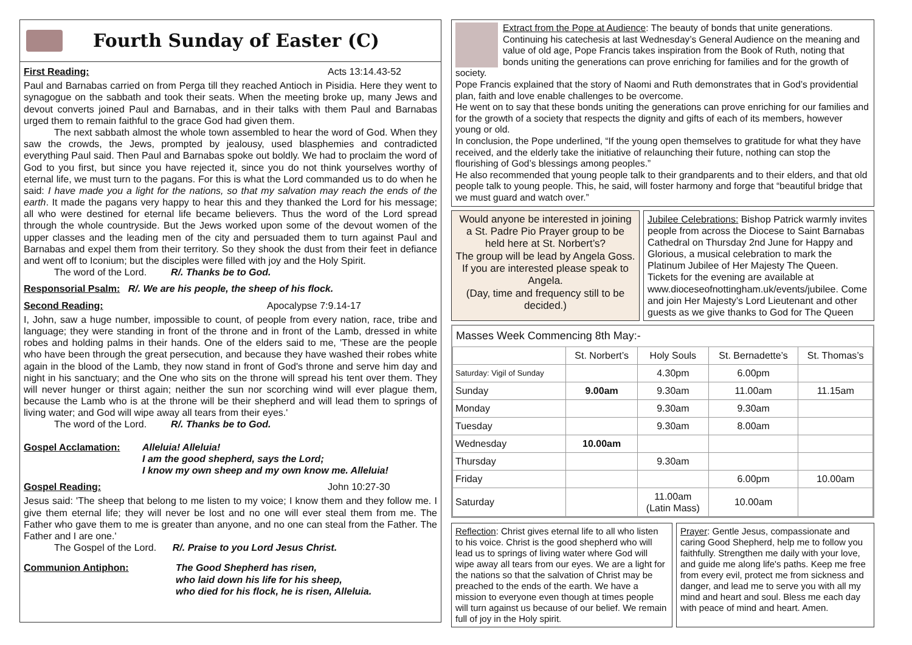Fourth Sunday of Easter (C)
First Reading: Acts 13:14.43-52
Paul and Barnabas carried on from Perga till they reached Antioch in Pisidia. Here they went to synagogue on the sabbath and took their seats. When the meeting broke up, many Jews and devout converts joined Paul and Barnabas, and in their talks with them Paul and Barnabas urged them to remain faithful to the grace God had given them.
The next sabbath almost the whole town assembled to hear the word of God. When they saw the crowds, the Jews, prompted by jealousy, used blasphemies and contradicted everything Paul said. Then Paul and Barnabas spoke out boldly. We had to proclaim the word of God to you first, but since you have rejected it, since you do not think yourselves worthy of eternal life, we must turn to the pagans. For this is what the Lord commanded us to do when he said: I have made you a light for the nations, so that my salvation may reach the ends of the earth. It made the pagans very happy to hear this and they thanked the Lord for his message; all who were destined for eternal life became believers. Thus the word of the Lord spread through the whole countryside. But the Jews worked upon some of the devout women of the upper classes and the leading men of the city and persuaded them to turn against Paul and Barnabas and expel them from their territory. So they shook the dust from their feet in defiance and went off to Iconium; but the disciples were filled with joy and the Holy Spirit.
The word of the Lord. R/. Thanks be to God.
Responsorial Psalm: R/. We are his people, the sheep of his flock.
Second Reading: Apocalypse 7:9.14-17
I, John, saw a huge number, impossible to count, of people from every nation, race, tribe and language; they were standing in front of the throne and in front of the Lamb, dressed in white robes and holding palms in their hands. One of the elders said to me, 'These are the people who have been through the great persecution, and because they have washed their robes white again in the blood of the Lamb, they now stand in front of God's throne and serve him day and night in his sanctuary; and the One who sits on the throne will spread his tent over them. They will never hunger or thirst again; neither the sun nor scorching wind will ever plague them, because the Lamb who is at the throne will be their shepherd and will lead them to springs of living water; and God will wipe away all tears from their eyes.'
The word of the Lord. R/. Thanks be to God.
Gospel Acclamation: Alleluia! Alleluia!
I am the good shepherd, says the Lord;
I know my own sheep and my own know me. Alleluia!
Gospel Reading: John 10:27-30
Jesus said: 'The sheep that belong to me listen to my voice; I know them and they follow me. I give them eternal life; they will never be lost and no one will ever steal them from me. The Father who gave them to me is greater than anyone, and no one can steal from the Father. The Father and I are one.'
The Gospel of the Lord. R/. Praise to you Lord Jesus Christ.
Communion Antiphon: The Good Shepherd has risen,
who laid down his life for his sheep,
who died for his flock, he is risen, Alleluia.
Extract from the Pope at Audience: The beauty of bonds that unite generations.
Continuing his catechesis at last Wednesday’s General Audience on the meaning and value of old age, Pope Francis takes inspiration from the Book of Ruth, noting that bonds uniting the generations can prove enriching for families and for the growth of society.
Pope Francis explained that the story of Naomi and Ruth demonstrates that in God’s providential plan, faith and love enable challenges to be overcome.
He went on to say that these bonds uniting the generations can prove enriching for our families and for the growth of a society that respects the dignity and gifts of each of its members, however young or old.
In conclusion, the Pope underlined, “If the young open themselves to gratitude for what they have received, and the elderly take the initiative of relaunching their future, nothing can stop the flourishing of God’s blessings among peoples.”
He also recommended that young people talk to their grandparents and to their elders, and that old people talk to young people. This, he said, will foster harmony and forge that “beautiful bridge that we must guard and watch over.”
Would anyone be interested in joining a St. Padre Pio Prayer group to be held here at St. Norbert’s?
The group will be lead by Angela Goss.
If you are interested please speak to Angela.
(Day, time and frequency still to be decided.)
Jubilee Celebrations: Bishop Patrick warmly invites people from across the Diocese to Saint Barnabas Cathedral on Thursday 2nd June for Happy and Glorious, a musical celebration to mark the Platinum Jubilee of Her Majesty The Queen. Tickets for the evening are available at www.dioceseofnottingham.uk/events/jubilee. Come and join Her Majesty’s Lord Lieutenant and other guests as we give thanks to God for The Queen
Masses Week Commencing 8th May:-
| | St. Norbert’s | Holy Souls | St. Bernadette’s | St. Thomas’s |
| --- | --- | --- | --- | --- |
| Saturday: Vigil of Sunday | | 4.30pm | 6.00pm | |
| Sunday | 9.00am | 9.30am | 11.00am | 11.15am |
| Monday | | 9.30am | 9.30am | |
| Tuesday | | 9.30am | 8.00am | |
| Wednesday | 10.00am | | | |
| Thursday | | 9.30am | | |
| Friday | | | 6.00pm | 10.00am |
| Saturday | | 11.00am (Latin Mass) | 10.00am | |
Reflection: Christ gives eternal life to all who listen to his voice. Christ is the good shepherd who will lead us to springs of living water where God will wipe away all tears from our eyes. We are a light for the nations so that the salvation of Christ may be preached to the ends of the earth. We have a mission to everyone even though at times people will turn against us because of our belief. We remain full of joy in the Holy spirit.
Prayer: Gentle Jesus, compassionate and caring Good Shepherd, help me to follow you faithfully. Strengthen me daily with your love, and guide me along life's paths. Keep me free from every evil, protect me from sickness and danger, and lead me to serve you with all my mind and heart and soul. Bless me each day with peace of mind and heart. Amen.